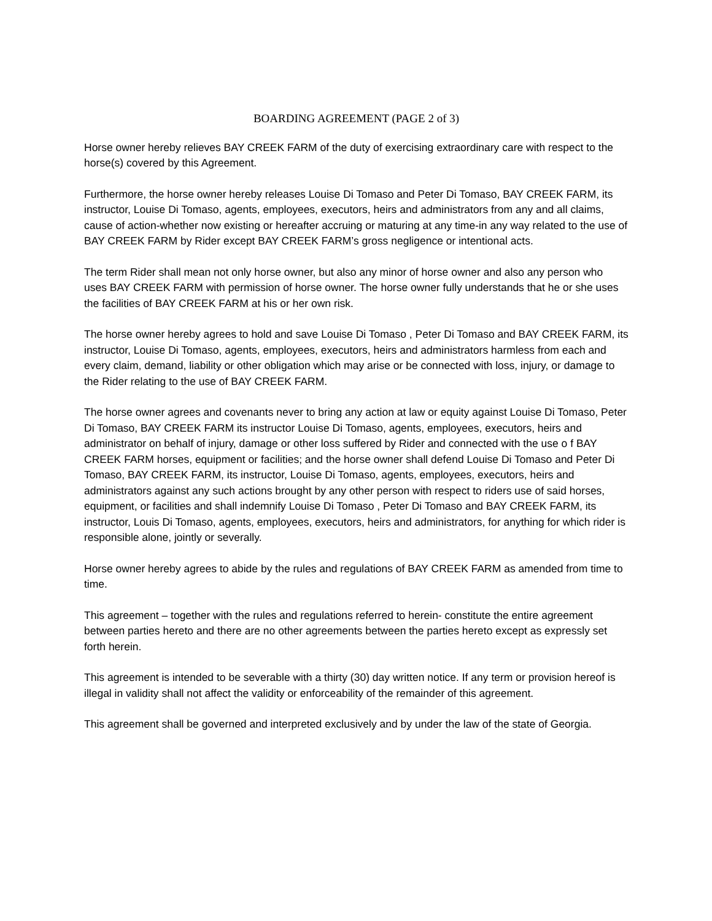BOARDING AGREEMENT (PAGE 2 of 3)
Horse owner hereby relieves BAY CREEK FARM of the duty of exercising extraordinary care with respect to the horse(s) covered by this Agreement.
Furthermore, the horse owner hereby releases Louise Di Tomaso and Peter Di Tomaso, BAY CREEK FARM, its instructor, Louise Di Tomaso, agents, employees, executors, heirs and administrators from any and all claims, cause of action-whether now existing or hereafter accruing or maturing at any time-in any way related to the use of BAY CREEK FARM by Rider except BAY CREEK FARM’s gross negligence or intentional acts.
The term Rider shall mean not only horse owner, but also any minor of horse owner and also any person who uses BAY CREEK FARM with permission of horse owner. The horse owner fully understands that he or she uses the facilities of BAY CREEK FARM at his or her own risk.
The horse owner hereby agrees to hold and save Louise Di Tomaso , Peter Di Tomaso and BAY CREEK FARM, its instructor, Louise Di Tomaso, agents, employees, executors, heirs and administrators harmless from each and every claim, demand, liability or other obligation which may arise or be connected with loss, injury, or damage to the Rider relating to the use of BAY CREEK FARM.
The horse owner agrees and covenants never to bring any action at law or equity against Louise Di Tomaso, Peter Di Tomaso, BAY CREEK FARM its instructor Louise Di Tomaso, agents, employees, executors, heirs and administrator on behalf of injury, damage or other loss suffered by Rider and connected with the use o f BAY CREEK FARM horses, equipment or facilities; and the horse owner shall defend Louise Di Tomaso and Peter Di Tomaso, BAY CREEK FARM, its instructor, Louise Di Tomaso, agents, employees, executors, heirs and administrators against any such actions brought by any other person with respect to riders use of said horses, equipment, or facilities and shall indemnify Louise Di Tomaso , Peter Di Tomaso and BAY CREEK FARM, its instructor, Louis Di Tomaso, agents, employees, executors, heirs and administrators, for anything for which rider is responsible alone, jointly or severally.
Horse owner hereby agrees to abide by the rules and regulations of BAY CREEK FARM as amended from time to time.
This agreement – together with the rules and regulations referred to herein- constitute the entire agreement between parties hereto and there are no other agreements between the parties hereto except as expressly set forth herein.
This agreement is intended to be severable with a thirty (30) day written notice. If any term or provision hereof is illegal in validity shall not affect the validity or enforceability of the remainder of this agreement.
This agreement shall be governed and interpreted exclusively and by under the law of the state of Georgia.